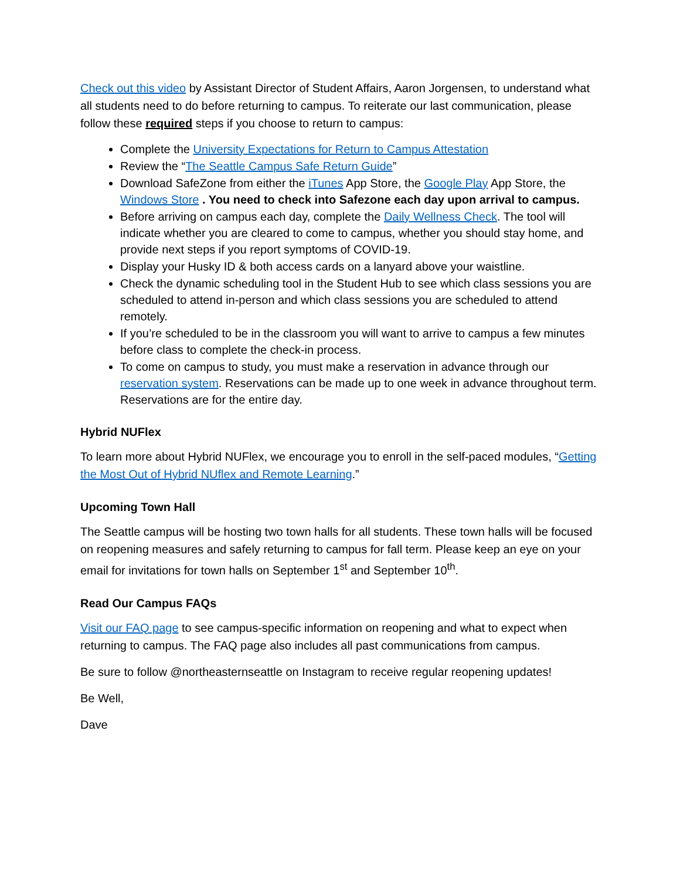Check out this video by Assistant Director of Student Affairs, Aaron Jorgensen, to understand what all students need to do before returning to campus. To reiterate our last communication, please follow these required steps if you choose to return to campus:
Complete the University Expectations for Return to Campus Attestation
Review the “The Seattle Campus Safe Return Guide”
Download SafeZone from either the iTunes App Store, the Google Play App Store, the Windows Store . You need to check into Safezone each day upon arrival to campus.
Before arriving on campus each day, complete the Daily Wellness Check. The tool will indicate whether you are cleared to come to campus, whether you should stay home, and provide next steps if you report symptoms of COVID-19.
Display your Husky ID & both access cards on a lanyard above your waistline.
Check the dynamic scheduling tool in the Student Hub to see which class sessions you are scheduled to attend in-person and which class sessions you are scheduled to attend remotely.
If you’re scheduled to be in the classroom you will want to arrive to campus a few minutes before class to complete the check-in process.
To come on campus to study, you must make a reservation in advance through our reservation system. Reservations can be made up to one week in advance throughout term. Reservations are for the entire day.
Hybrid NUFlex
To learn more about Hybrid NUFlex, we encourage you to enroll in the self-paced modules, “Getting the Most Out of Hybrid NUflex and Remote Learning.”
Upcoming Town Hall
The Seattle campus will be hosting two town halls for all students. These town halls will be focused on reopening measures and safely returning to campus for fall term. Please keep an eye on your email for invitations for town halls on September 1<sup>st</sup> and September 10<sup>th</sup>.
Read Our Campus FAQs
Visit our FAQ page to see campus-specific information on reopening and what to expect when returning to campus. The FAQ page also includes all past communications from campus.
Be sure to follow @northeasternseattle on Instagram to receive regular reopening updates!
Be Well,
Dave